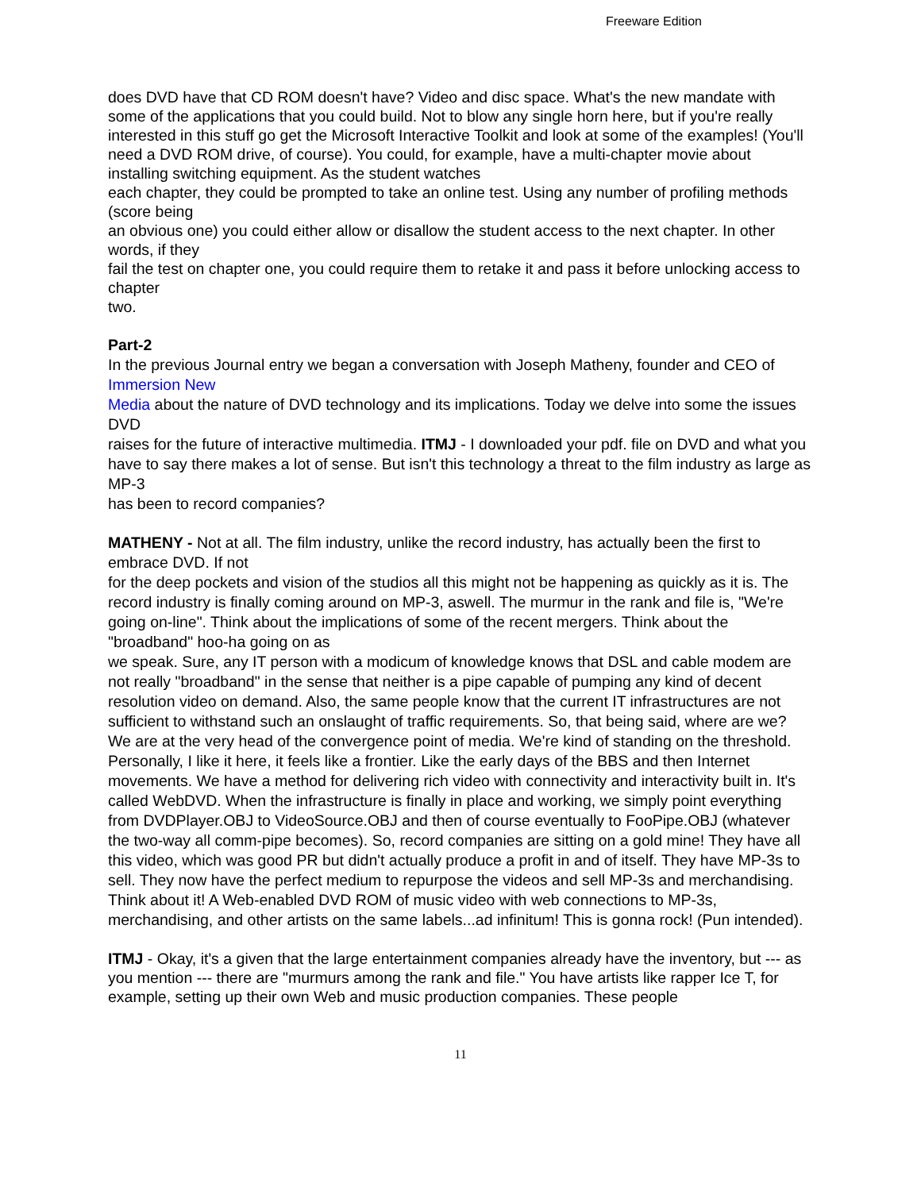Freeware Edition
does DVD have that CD ROM doesn't have? Video and disc space. What's the new mandate with some of the applications that you could build. Not to blow any single horn here, but if you're really interested in this stuff go get the Microsoft Interactive Toolkit and look at some of the examples! (You'll need a DVD ROM drive, of course). You could, for example, have a multi-chapter movie about installing switching equipment. As the student watches
each chapter, they could be prompted to take an online test. Using any number of profiling methods (score being
an obvious one) you could either allow or disallow the student access to the next chapter. In other words, if they
fail the test on chapter one, you could require them to retake it and pass it before unlocking access to chapter
two.
Part-2
In the previous Journal entry we began a conversation with Joseph Matheny, founder and CEO of Immersion New
Media about the nature of DVD technology and its implications. Today we delve into some the issues DVD
raises for the future of interactive multimedia. ITMJ - I downloaded your pdf. file on DVD and what you
have to say there makes a lot of sense. But isn't this technology a threat to the film industry as large as MP-3
has been to record companies?
MATHENY - Not at all. The film industry, unlike the record industry, has actually been the first to embrace DVD. If not
for the deep pockets and vision of the studios all this might not be happening as quickly as it is. The record industry is finally coming around on MP-3, aswell. The murmur in the rank and file is, "We're going on-line". Think about the implications of some of the recent mergers. Think about the "broadband" hoo-ha going on as
we speak. Sure, any IT person with a modicum of knowledge knows that DSL and cable modem are not really "broadband" in the sense that neither is a pipe capable of pumping any kind of decent resolution video on demand. Also, the same people know that the current IT infrastructures are not sufficient to withstand such an onslaught of traffic requirements. So, that being said, where are we? We are at the very head of the convergence point of media. We're kind of standing on the threshold. Personally, I like it here, it feels like a frontier. Like the early days of the BBS and then Internet movements. We have a method for delivering rich video with connectivity and interactivity built in. It's called WebDVD. When the infrastructure is finally in place and working, we simply point everything from DVDPlayer.OBJ to VideoSource.OBJ and then of course eventually to FooPipe.OBJ (whatever the two-way all comm-pipe becomes). So, record companies are sitting on a gold mine! They have all this video, which was good PR but didn't actually produce a profit in and of itself. They have MP-3s to sell. They now have the perfect medium to repurpose the videos and sell MP-3s and merchandising. Think about it! A Web-enabled DVD ROM of music video with web connections to MP-3s, merchandising, and other artists on the same labels...ad infinitum! This is gonna rock! (Pun intended).
ITMJ - Okay, it's a given that the large entertainment companies already have the inventory, but --- as you mention --- there are "murmurs among the rank and file." You have artists like rapper Ice T, for example, setting up their own Web and music production companies. These people
11